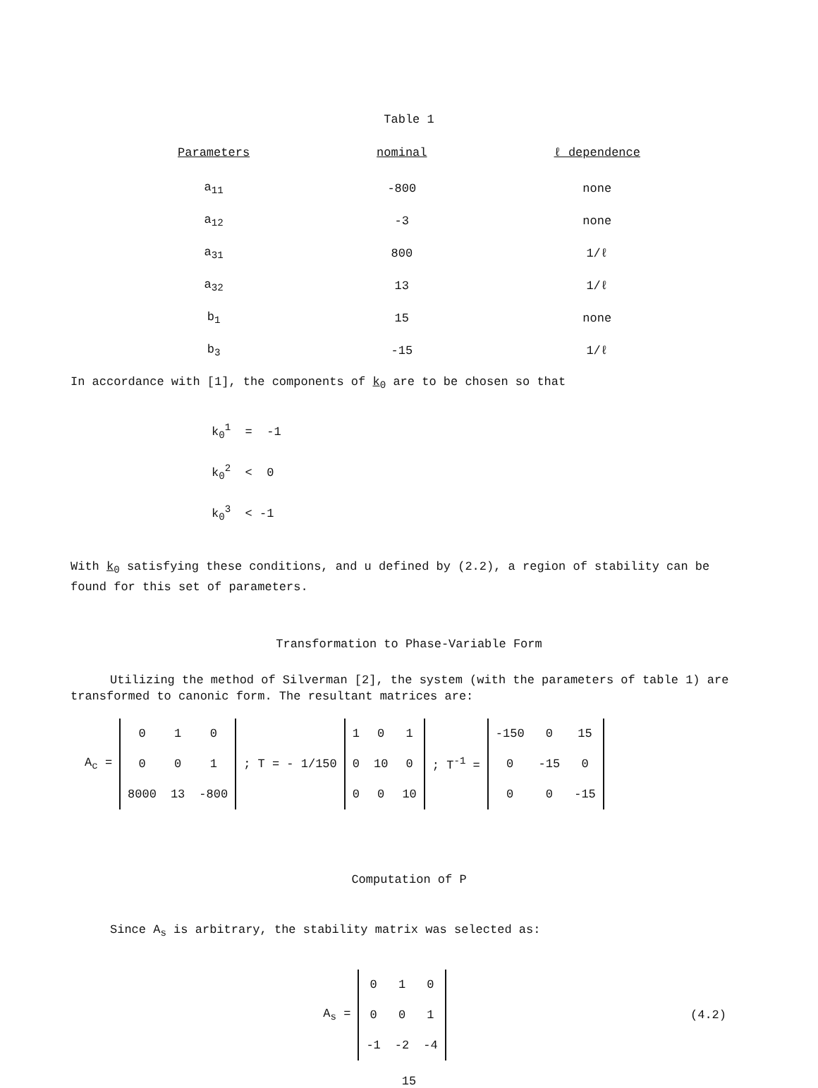Table 1
| Parameters | nominal | ℓ dependence |
| --- | --- | --- |
| a<sub>11</sub> | -800 | none |
| a<sub>12</sub> | -3 | none |
| a<sub>31</sub> | 800 | 1/ℓ |
| a<sub>32</sub> | 13 | 1/ℓ |
| b<sub>1</sub> | 15 | none |
| b<sub>3</sub> | -15 | 1/ℓ |
In accordance with [1], the components of k<sub>0</sub> are to be chosen so that
k<sub>0</sub><sup>1</sup> = -1
k<sub>0</sub><sup>2</sup> < 0
k<sub>0</sub><sup>3</sup> < -1
With k<sub>0</sub> satisfying these conditions, and u defined by (2.2), a region of stability can be found for this set of parameters.
Transformation to Phase-Variable Form
Utilizing the method of Silverman [2], the system (with the parameters of table 1) are transformed to canonic form. The resultant matrices are:
A<sub>c</sub> =
| 0 | 1 | 0 |
| 0 | 0 | 1 |
| 8000 | 13 | -800 |
; T = - 1/150
| 1 | 0 | 1 |
| 0 | 10 | 0 |
| 0 | 0 | 10 |
; T<sup>-1</sup> =
| -150 | 0 | 15 |
| 0 | -15 | 0 |
| 0 | 0 | -15 |
Computation of P
Since A<sub>s</sub> is arbitrary, the stability matrix was selected as:
A<sub>s</sub> =
| 0 | 1 | 0 |
| 0 | 0 | 1 |
| -1 | -2 | -4 |
(4.2)
15